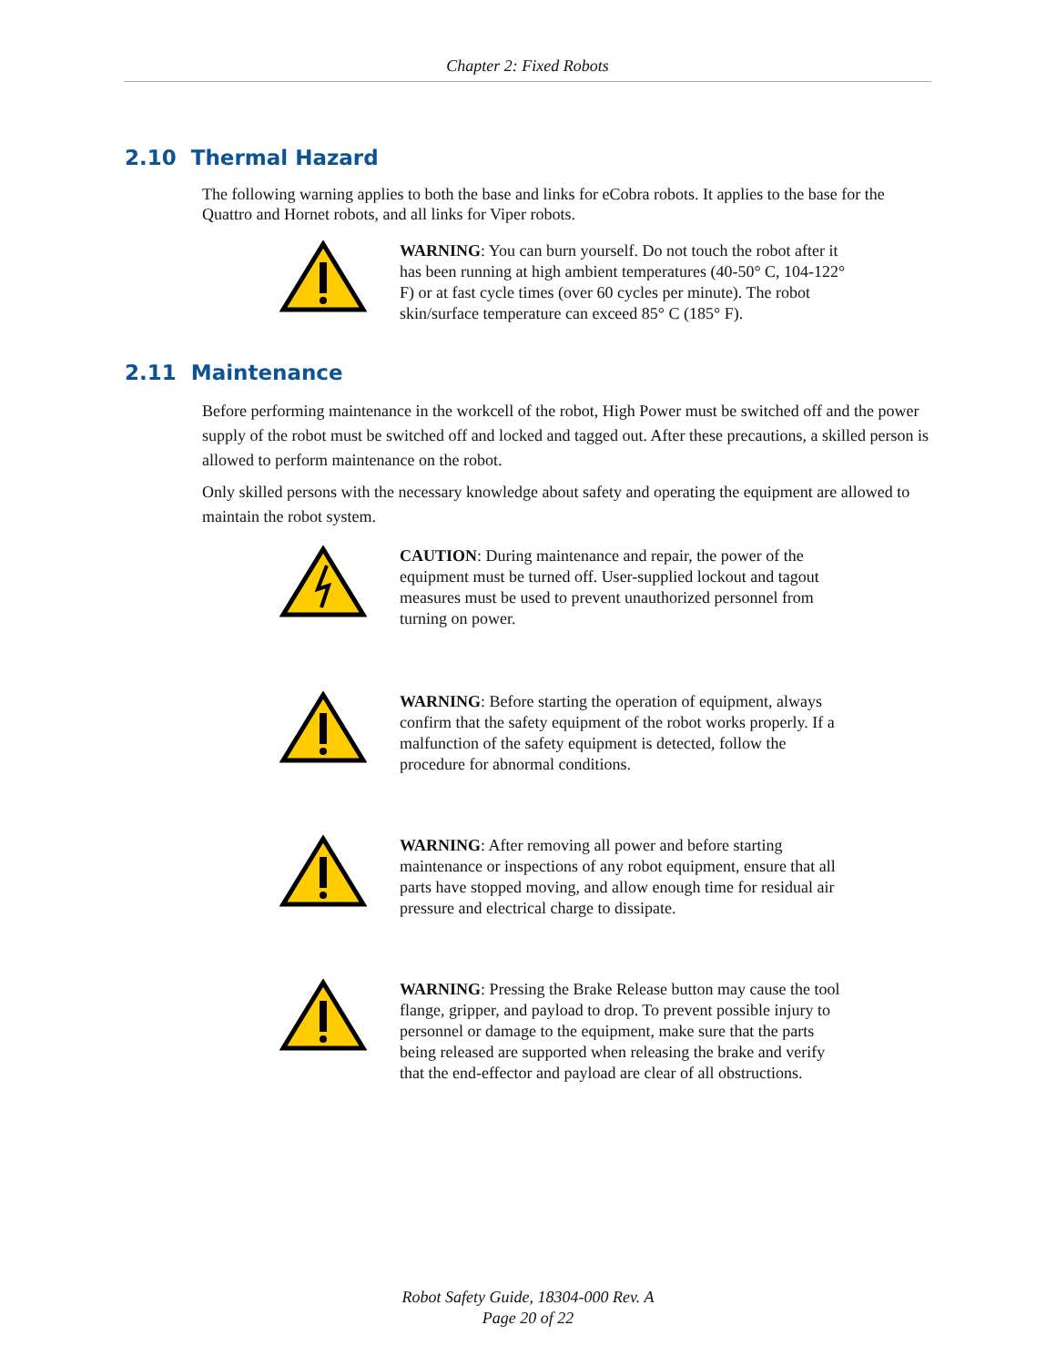Chapter 2: Fixed Robots
2.10 Thermal Hazard
The following warning applies to both the base and links for eCobra robots. It applies to the base for the Quattro and Hornet robots, and all links for Viper robots.
WARNING: You can burn yourself. Do not touch the robot after it has been running at high ambient temperatures (40-50° C, 104-122° F) or at fast cycle times (over 60 cycles per minute). The robot skin/surface temperature can exceed 85° C (185° F).
2.11 Maintenance
Before performing maintenance in the workcell of the robot, High Power must be switched off and the power supply of the robot must be switched off and locked and tagged out. After these precautions, a skilled person is allowed to perform maintenance on the robot.
Only skilled persons with the necessary knowledge about safety and operating the equipment are allowed to maintain the robot system.
CAUTION: During maintenance and repair, the power of the equipment must be turned off. User-supplied lockout and tagout measures must be used to prevent unauthorized personnel from turning on power.
WARNING: Before starting the operation of equipment, always confirm that the safety equipment of the robot works properly. If a malfunction of the safety equipment is detected, follow the procedure for abnormal conditions.
WARNING: After removing all power and before starting maintenance or inspections of any robot equipment, ensure that all parts have stopped moving, and allow enough time for residual air pressure and electrical charge to dissipate.
WARNING: Pressing the Brake Release button may cause the tool flange, gripper, and payload to drop. To prevent possible injury to personnel or damage to the equipment, make sure that the parts being released are supported when releasing the brake and verify that the end-effector and payload are clear of all obstructions.
Robot Safety Guide, 18304-000 Rev. A
Page 20 of 22